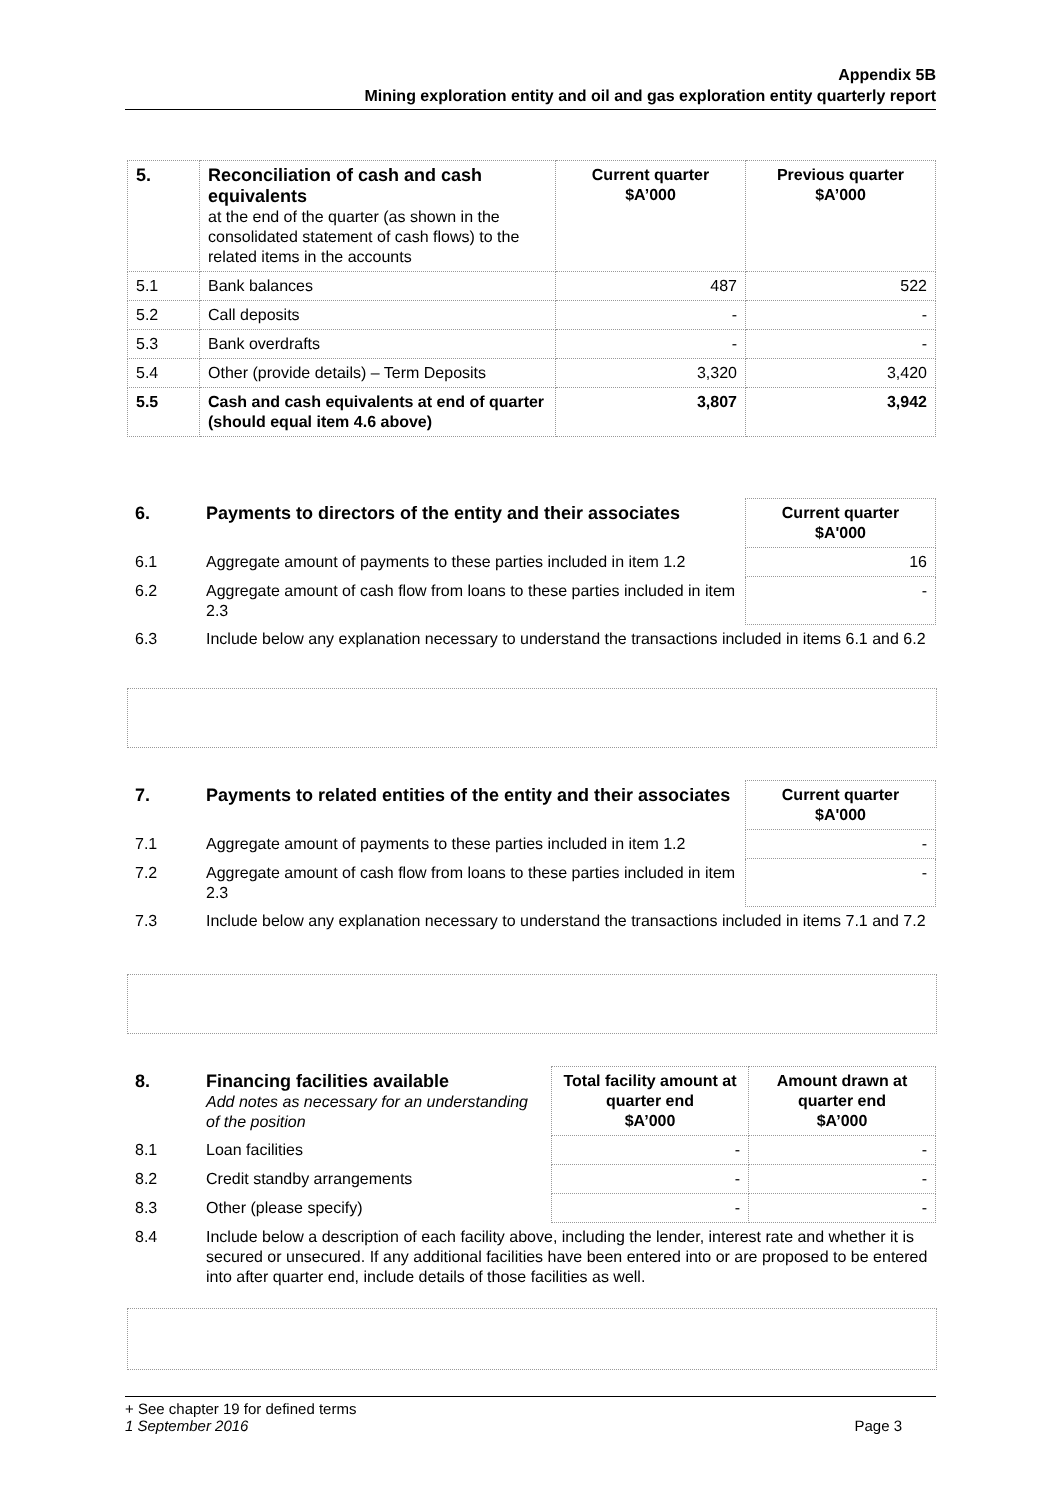Appendix 5B
Mining exploration entity and oil and gas exploration entity quarterly report
| 5. | Reconciliation of cash and cash equivalents at the end of the quarter (as shown in the consolidated statement of cash flows) to the related items in the accounts | Current quarter $A’000 | Previous quarter $A’000 |
| 5.1 | Bank balances | 487 | 522 |
| 5.2 | Call deposits | - | - |
| 5.3 | Bank overdrafts | - | - |
| 5.4 | Other (provide details) – Term Deposits | 3,320 | 3,420 |
| 5.5 | Cash and cash equivalents at end of quarter (should equal item 4.6 above) | 3,807 | 3,942 |
| 6. | Payments to directors of the entity and their associates | Current quarter $A'000 |
| 6.1 | Aggregate amount of payments to these parties included in item 1.2 | 16 |
| 6.2 | Aggregate amount of cash flow from loans to these parties included in item 2.3 | - |
| 6.3 | Include below any explanation necessary to understand the transactions included in items 6.1 and 6.2 | |
| 7. | Payments to related entities of the entity and their associates | Current quarter $A'000 |
| 7.1 | Aggregate amount of payments to these parties included in item 1.2 | - |
| 7.2 | Aggregate amount of cash flow from loans to these parties included in item 2.3 | - |
| 7.3 | Include below any explanation necessary to understand the transactions included in items 7.1 and 7.2 | |
| 8. | Financing facilities available Add notes as necessary for an understanding of the position | Total facility amount at quarter end $A’000 | Amount drawn at quarter end $A’000 |
| 8.1 | Loan facilities | - | - |
| 8.2 | Credit standby arrangements | - | - |
| 8.3 | Other (please specify) | - | - |
| 8.4 | Include below a description of each facility above, including the lender, interest rate and whether it is secured or unsecured. If any additional facilities have been entered into or are proposed to be entered into after quarter end, include details of those facilities as well. | | |
+ See chapter 19 for defined terms
1 September 2016 Page 3